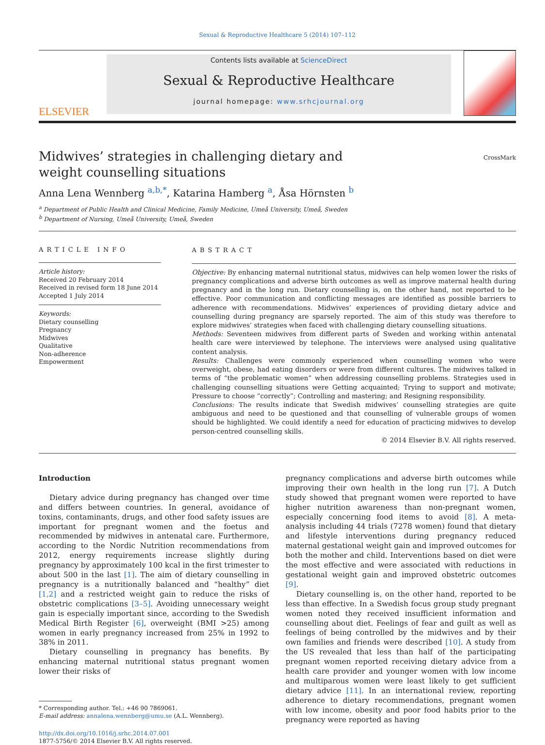Sexual & Reproductive Healthcare 5 (2014) 107–112
ELSEVIER
Contents lists available at ScienceDirect
Sexual & Reproductive Healthcare
journal homepage: www.srhcjournal.org
Midwives’ strategies in challenging dietary and weight counselling situations
CrossMark
Anna Lena Wennberg <sup>a,b,*</sup>, Katarina Hamberg <sup>a</sup>, Åsa Hörnsten <sup>b</sup>
<sup>a</sup> Department of Public Health and Clinical Medicine, Family Medicine, Umeå University, Umeå, Sweden
<sup>b</sup> Department of Nursing, Umeå University, Umeå, Sweden
ARTICLE INFO
Article history:
Received 20 February 2014
Received in revised form 18 June 2014
Accepted 1 July 2014
Keywords:
Dietary counselling
Pregnancy
Midwives
Qualitative
Non-adherence
Empowerment
ABSTRACT
Objective: By enhancing maternal nutritional status, midwives can help women lower the risks of pregnancy complications and adverse birth outcomes as well as improve maternal health during pregnancy and in the long run. Dietary counselling is, on the other hand, not reported to be effective. Poor communication and conflicting messages are identified as possible barriers to adherence with recommendations. Midwives’ experiences of providing dietary advice and counselling during pregnancy are sparsely reported. The aim of this study was therefore to explore midwives’ strategies when faced with challenging dietary counselling situations.
Methods: Seventeen midwives from different parts of Sweden and working within antenatal health care were interviewed by telephone. The interviews were analysed using qualitative content analysis.
Results: Challenges were commonly experienced when counselling women who were overweight, obese, had eating disorders or were from different cultures. The midwives talked in terms of “the problematic women” when addressing counselling problems. Strategies used in challenging counselling situations were Getting acquainted; Trying to support and motivate; Pressure to choose “correctly”; Controlling and mastering; and Resigning responsibility.
Conclusions: The results indicate that Swedish midwives’ counselling strategies are quite ambiguous and need to be questioned and that counselling of vulnerable groups of women should be highlighted. We could identify a need for education of practicing midwives to develop person-centred counselling skills.
© 2014 Elsevier B.V. All rights reserved.
Introduction
Dietary advice during pregnancy has changed over time and differs between countries. In general, avoidance of toxins, contaminants, drugs, and other food safety issues are important for pregnant women and the foetus and recommended by midwives in antenatal care. Furthermore, according to the Nordic Nutrition recommendations from 2012, energy requirements increase slightly during pregnancy by approximately 100 kcal in the first trimester to about 500 in the last [1]. The aim of dietary counselling in pregnancy is a nutritionally balanced and “healthy” diet [1,2] and a restricted weight gain to reduce the risks of obstetric complications [3–5]. Avoiding unnecessary weight gain is especially important since, according to the Swedish Medical Birth Register [6], overweight (BMI >25) among women in early pregnancy increased from 25% in 1992 to 38% in 2011.
Dietary counselling in pregnancy has benefits. By enhancing maternal nutritional status pregnant women lower their risks of
* Corresponding author. Tel.: +46 90 7869061.
E-mail address: annalena.wennberg@umu.se (A.L. Wennberg).
http://dx.doi.org/10.1016/j.srhc.2014.07.001
1877-5756/© 2014 Elsevier B.V. All rights reserved.
pregnancy complications and adverse birth outcomes while improving their own health in the long run [7]. A Dutch study showed that pregnant women were reported to have higher nutrition awareness than non-pregnant women, especially concerning food items to avoid [8]. A meta-analysis including 44 trials (7278 women) found that dietary and lifestyle interventions during pregnancy reduced maternal gestational weight gain and improved outcomes for both the mother and child. Interventions based on diet were the most effective and were associated with reductions in gestational weight gain and improved obstetric outcomes [9].
Dietary counselling is, on the other hand, reported to be less than effective. In a Swedish focus group study pregnant women noted they received insufficient information and counselling about diet. Feelings of fear and guilt as well as feelings of being controlled by the midwives and by their own families and friends were described [10]. A study from the US revealed that less than half of the participating pregnant women reported receiving dietary advice from a health care provider and younger women with low income and multiparous women were least likely to get sufficient dietary advice [11]. In an international review, reporting adherence to dietary recommendations, pregnant women with low income, obesity and poor food habits prior to the pregnancy were reported as having